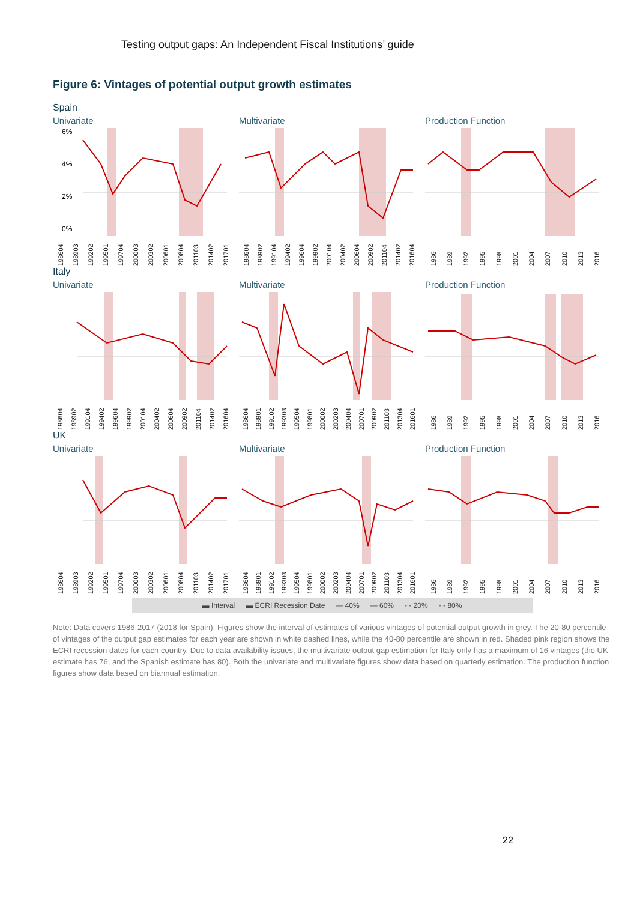Testing output gaps: An Independent Fiscal Institutions’ guide
Figure 6: Vintages of potential output growth estimates
Spain
Univariate
6%
4%
2%
0%
198604 198903 199202 199501 199704 200003 200302 200601 200804 201103 201402 201701
Multivariate
198604 198902 199104 199402 199604 199902 200104 200402 200604 200902 201104 201402 201604
Production Function
1986 1989 1992 1995 1998 2001 2004 2007 2010 2013 2016
Italy
Univariate
198604 198902 199104 199402 199604 199902 200104 200402 200604 200902 201104 201402 201604
Multivariate
198604 198901 199102 199303 199504 199801 200002 200203 200404 200701 200902 201103 201304 201601
Production Function
1986 1989 1992 1995 1998 2001 2004 2007 2010 2013 2016
UK
Univariate
198604 198903 199202 199501 199704 200003 200302 200601 200804 201103 201402 201701
Multivariate
198604 198901 199102 199303 199504 199801 200002 200203 200404 200701 200902 201103 201304 201601
Production Function
1986 1989 1992 1995 1998 2001 2004 2007 2010 2013 2016
▬ Interval ▬ ECRI Recession Date — 40% — 60% - - 20% - - 80%
Note: Data covers 1986-2017 (2018 for Spain). Figures show the interval of estimates of various vintages of potential output growth in grey. The 20-80 percentile of vintages of the output gap estimates for each year are shown in white dashed lines, while the 40-80 percentile are shown in red. Shaded pink region shows the ECRI recession dates for each country. Due to data availability issues, the multivariate output gap estimation for Italy only has a maximum of 16 vintages (the UK estimate has 76, and the Spanish estimate has 80). Both the univariate and multivariate figures show data based on quarterly estimation. The production function figures show data based on biannual estimation.
22